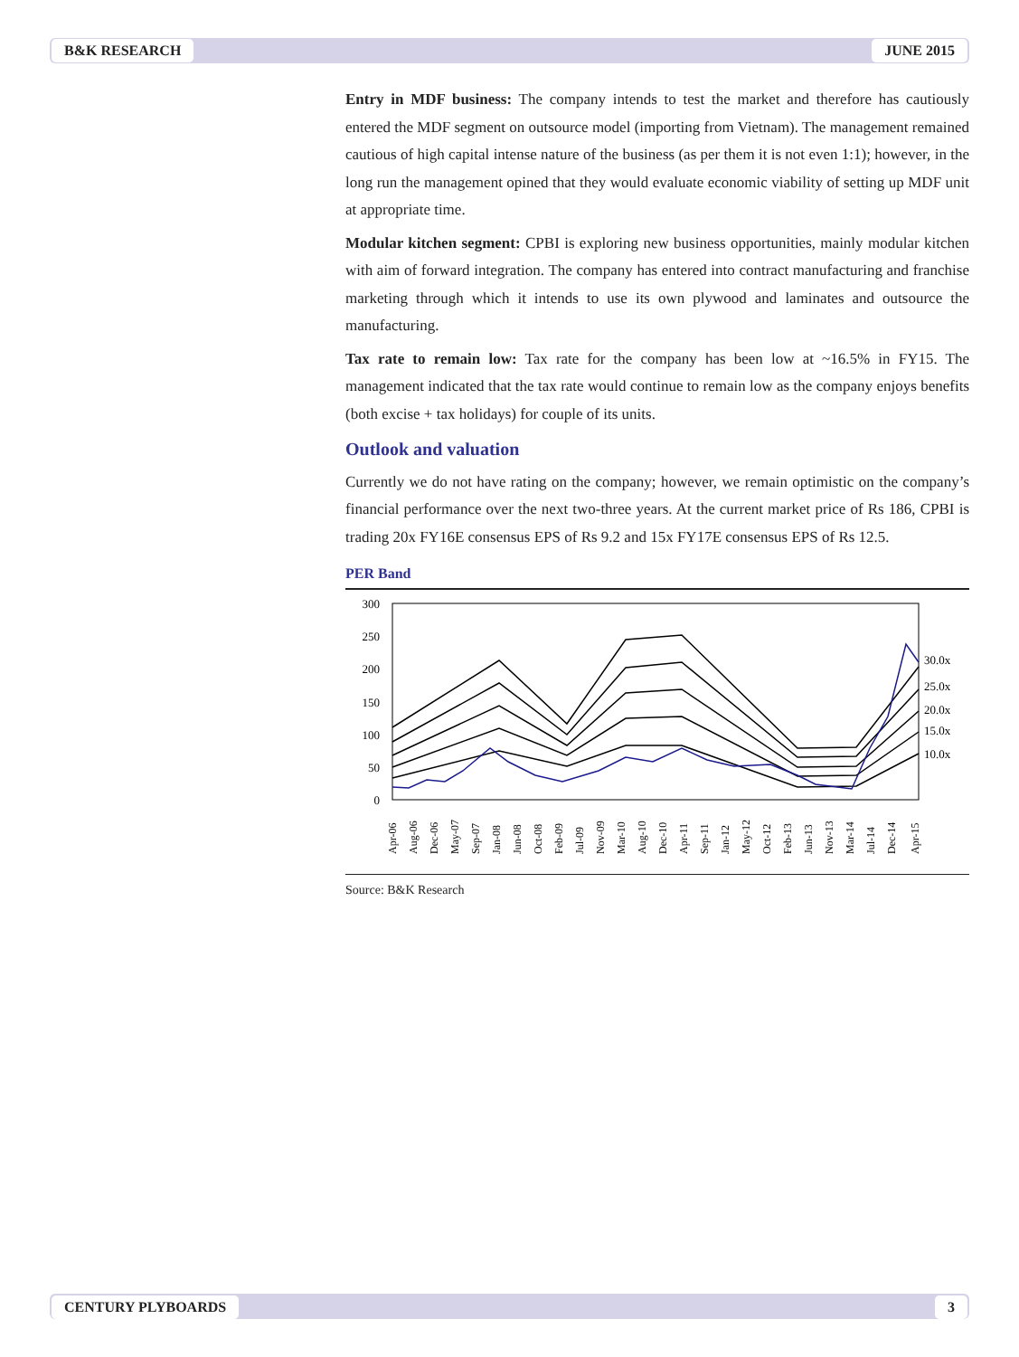B&K RESEARCH JUNE 2015
Entry in MDF business: The company intends to test the market and therefore has cautiously entered the MDF segment on outsource model (importing from Vietnam). The management remained cautious of high capital intense nature of the business (as per them it is not even 1:1); however, in the long run the management opined that they would evaluate economic viability of setting up MDF unit at appropriate time.
Modular kitchen segment: CPBI is exploring new business opportunities, mainly modular kitchen with aim of forward integration. The company has entered into contract manufacturing and franchise marketing through which it intends to use its own plywood and laminates and outsource the manufacturing.
Tax rate to remain low: Tax rate for the company has been low at ~16.5% in FY15. The management indicated that the tax rate would continue to remain low as the company enjoys benefits (both excise + tax holidays) for couple of its units.
Outlook and valuation
Currently we do not have rating on the company; however, we remain optimistic on the company’s financial performance over the next two-three years. At the current market price of Rs 186, CPBI is trading 20x FY16E consensus EPS of Rs 9.2 and 15x FY17E consensus EPS of Rs 12.5.
PER Band
300
250
200
150
100
50
0
30.0x
25.0x
20.0x
15.0x
10.0x
Apr-06
Aug-06
Dec-06
May-07
Sep-07
Jan-08
Jun-08
Oct-08
Feb-09
Jul-09
Nov-09
Mar-10
Aug-10
Dec-10
Apr-11
Sep-11
Jan-12
May-12
Oct-12
Feb-13
Jun-13
Nov-13
Mar-14
Jul-14
Dec-14
Apr-15
Source: B&K Research
CENTURY PLYBOARDS 3